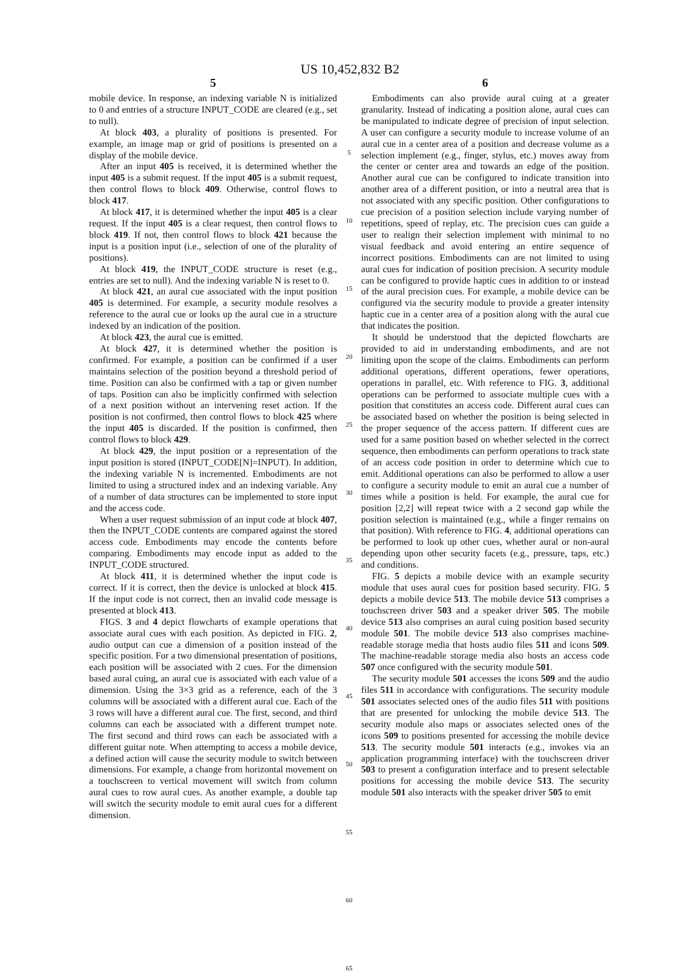US 10,452,832 B2
5
mobile device. In response, an indexing variable N is initialized to 0 and entries of a structure INPUT_CODE are cleared (e.g., set to null).
At block 403, a plurality of positions is presented. For example, an image map or grid of positions is presented on a display of the mobile device.
After an input 405 is received, it is determined whether the input 405 is a submit request. If the input 405 is a submit request, then control flows to block 409. Otherwise, control flows to block 417.
At block 417, it is determined whether the input 405 is a clear request. If the input 405 is a clear request, then control flows to block 419. If not, then control flows to block 421 because the input is a position input (i.e., selection of one of the plurality of positions).
At block 419, the INPUT_CODE structure is reset (e.g., entries are set to null). And the indexing variable N is reset to 0.
At block 421, an aural cue associated with the input position 405 is determined. For example, a security module resolves a reference to the aural cue or looks up the aural cue in a structure indexed by an indication of the position.
At block 423, the aural cue is emitted.
At block 427, it is determined whether the position is confirmed. For example, a position can be confirmed if a user maintains selection of the position beyond a threshold period of time. Position can also be confirmed with a tap or given number of taps. Position can also be implicitly confirmed with selection of a next position without an intervening reset action. If the position is not confirmed, then control flows to block 425 where the input 405 is discarded. If the position is confirmed, then control flows to block 429.
At block 429, the input position or a representation of the input position is stored (INPUT_CODE[N]=INPUT). In addition, the indexing variable N is incremented. Embodiments are not limited to using a structured index and an indexing variable. Any of a number of data structures can be implemented to store input and the access code.
When a user request submission of an input code at block 407, then the INPUT_CODE contents are compared against the stored access code. Embodiments may encode the contents before comparing. Embodiments may encode input as added to the INPUT_CODE structured.
At block 411, it is determined whether the input code is correct. If it is correct, then the device is unlocked at block 415. If the input code is not correct, then an invalid code message is presented at block 413.
FIGS. 3 and 4 depict flowcharts of example operations that associate aural cues with each position. As depicted in FIG. 2, audio output can cue a dimension of a position instead of the specific position. For a two dimensional presentation of positions, each position will be associated with 2 cues. For the dimension based aural cuing, an aural cue is associated with each value of a dimension. Using the 3×3 grid as a reference, each of the 3 columns will be associated with a different aural cue. Each of the 3 rows will have a different aural cue. The first, second, and third columns can each be associated with a different trumpet note. The first second and third rows can each be associated with a different guitar note. When attempting to access a mobile device, a defined action will cause the security module to switch between dimensions. For example, a change from horizontal movement on a touchscreen to vertical movement will switch from column aural cues to row aural cues. As another example, a double tap will switch the security module to emit aural cues for a different dimension.
5
10
15
20
25
30
35
40
45
50
55
60
65
6
Embodiments can also provide aural cuing at a greater granularity. Instead of indicating a position alone, aural cues can be manipulated to indicate degree of precision of input selection. A user can configure a security module to increase volume of an aural cue in a center area of a position and decrease volume as a selection implement (e.g., finger, stylus, etc.) moves away from the center or center area and towards an edge of the position. Another aural cue can be configured to indicate transition into another area of a different position, or into a neutral area that is not associated with any specific position. Other configurations to cue precision of a position selection include varying number of repetitions, speed of replay, etc. The precision cues can guide a user to realign their selection implement with minimal to no visual feedback and avoid entering an entire sequence of incorrect positions. Embodiments can are not limited to using aural cues for indication of position precision. A security module can be configured to provide haptic cues in addition to or instead of the aural precision cues. For example, a mobile device can be configured via the security module to provide a greater intensity haptic cue in a center area of a position along with the aural cue that indicates the position.
It should be understood that the depicted flowcharts are provided to aid in understanding embodiments, and are not limiting upon the scope of the claims. Embodiments can perform additional operations, different operations, fewer operations, operations in parallel, etc. With reference to FIG. 3, additional operations can be performed to associate multiple cues with a position that constitutes an access code. Different aural cues can be associated based on whether the position is being selected in the proper sequence of the access pattern. If different cues are used for a same position based on whether selected in the correct sequence, then embodiments can perform operations to track state of an access code position in order to determine which cue to emit. Additional operations can also be performed to allow a user to configure a security module to emit an aural cue a number of times while a position is held. For example, the aural cue for position [2,2] will repeat twice with a 2 second gap while the position selection is maintained (e.g., while a finger remains on that position). With reference to FIG. 4, additional operations can be performed to look up other cues, whether aural or non-aural depending upon other security facets (e.g., pressure, taps, etc.) and conditions.
FIG. 5 depicts a mobile device with an example security module that uses aural cues for position based security. FIG. 5 depicts a mobile device 513. The mobile device 513 comprises a touchscreen driver 503 and a speaker driver 505. The mobile device 513 also comprises an aural cuing position based security module 501. The mobile device 513 also comprises machine-readable storage media that hosts audio files 511 and icons 509. The machine-readable storage media also hosts an access code 507 once configured with the security module 501.
The security module 501 accesses the icons 509 and the audio files 511 in accordance with configurations. The security module 501 associates selected ones of the audio files 511 with positions that are presented for unlocking the mobile device 513. The security module also maps or associates selected ones of the icons 509 to positions presented for accessing the mobile device 513. The security module 501 interacts (e.g., invokes via an application programming interface) with the touchscreen driver 503 to present a configuration interface and to present selectable positions for accessing the mobile device 513. The security module 501 also interacts with the speaker driver 505 to emit